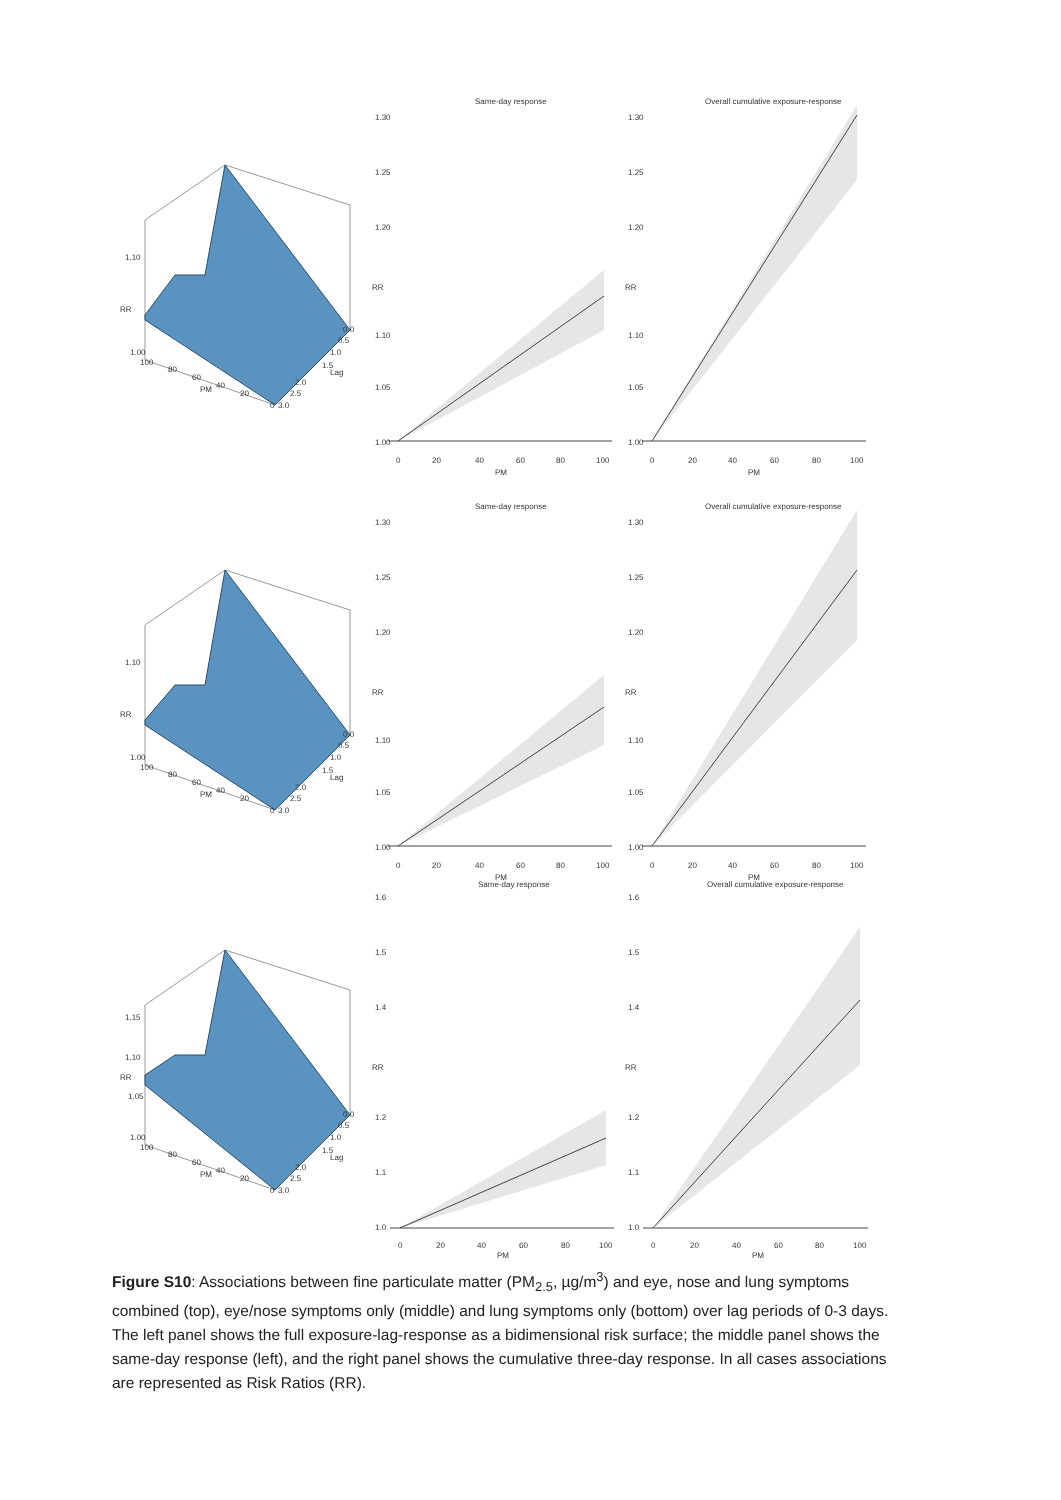1.10
RR
1.00
100
80
60
PM
40
20
0
0.0
0.5
1.0
1.5
Lag
2.0
2.5
3.0
Same-day response
1.00
1.05
1.10
RR
1.20
1.25
1.30
0
20
40
60
80
100
PM
Overall cumulative exposure-response
1.00
1.05
1.10
RR
1.20
1.25
1.30
0
20
40
60
80
100
PM
1.10
RR
1.00
100
80
60
PM
40
20
0
0.0
0.5
1.0
1.5
Lag
2.0
2.5
3.0
Same-day response
1.00
1.05
1.10
RR
1.20
1.25
1.30
0
20
40
60
80
100
PM
Overall cumulative exposure-response
1.00
1.05
1.10
RR
1.20
1.25
1.30
0
20
40
60
80
100
PM
1.15
1.10
RR
1.05
1.00
100
80
60
PM
40
20
0
0.0
0.5
1.0
1.5
Lag
2.0
2.5
3.0
Same-day response
1.0
1.1
1.2
RR
1.4
1.5
1.6
0
20
40
60
80
100
PM
Overall cumulative exposure-response
1.0
1.1
1.2
RR
1.4
1.5
1.6
0
20
40
60
80
100
PM
Figure S10: Associations between fine particulate matter (PM<sub>2.5</sub>, µg/m<sup>3</sup>) and eye, nose and lung symptoms combined (top), eye/nose symptoms only (middle) and lung symptoms only (bottom) over lag periods of 0-3 days. The left panel shows the full exposure-lag-response as a bidimensional risk surface; the middle panel shows the same-day response (left), and the right panel shows the cumulative three-day response. In all cases associations are represented as Risk Ratios (RR).